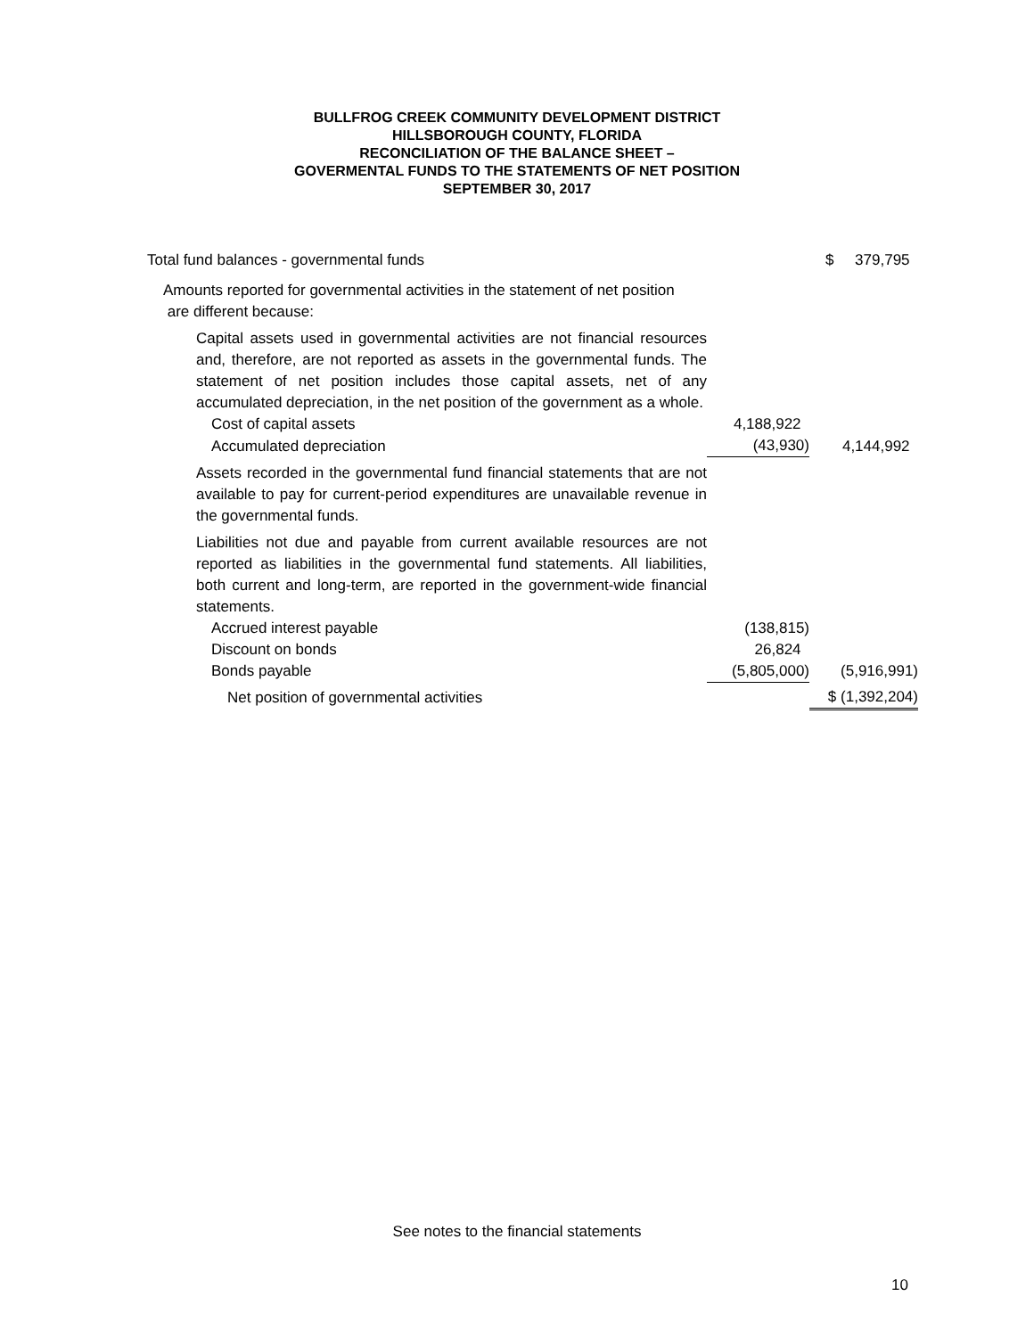BULLFROG CREEK COMMUNITY DEVELOPMENT DISTRICT
HILLSBOROUGH COUNTY, FLORIDA
RECONCILIATION OF THE BALANCE SHEET –
GOVERMENTAL FUNDS TO THE STATEMENTS OF NET POSITION
SEPTEMBER 30, 2017
| Total fund balances - governmental funds | | $ 379,795 |
| Amounts reported for governmental activities in the statement of net position are different because: | | |
| Capital assets used in governmental activities are not financial resources and, therefore, are not reported as assets in the governmental funds. The statement of net position includes those capital assets, net of any accumulated depreciation, in the net position of the government as a whole. | | |
| Cost of capital assets | 4,188,922 | |
| Accumulated depreciation | (43,930) | 4,144,992 |
| Assets recorded in the governmental fund financial statements that are not available to pay for current-period expenditures are unavailable revenue in the governmental funds. | | |
| Liabilities not due and payable from current available resources are not reported as liabilities in the governmental fund statements. All liabilities, both current and long-term, are reported in the government-wide financial statements. | | |
| Accrued interest payable | (138,815) | |
| Discount on bonds | 26,824 | |
| Bonds payable | (5,805,000) | (5,916,991) |
| Net position of governmental activities | | $ (1,392,204) |
See notes to the financial statements
10